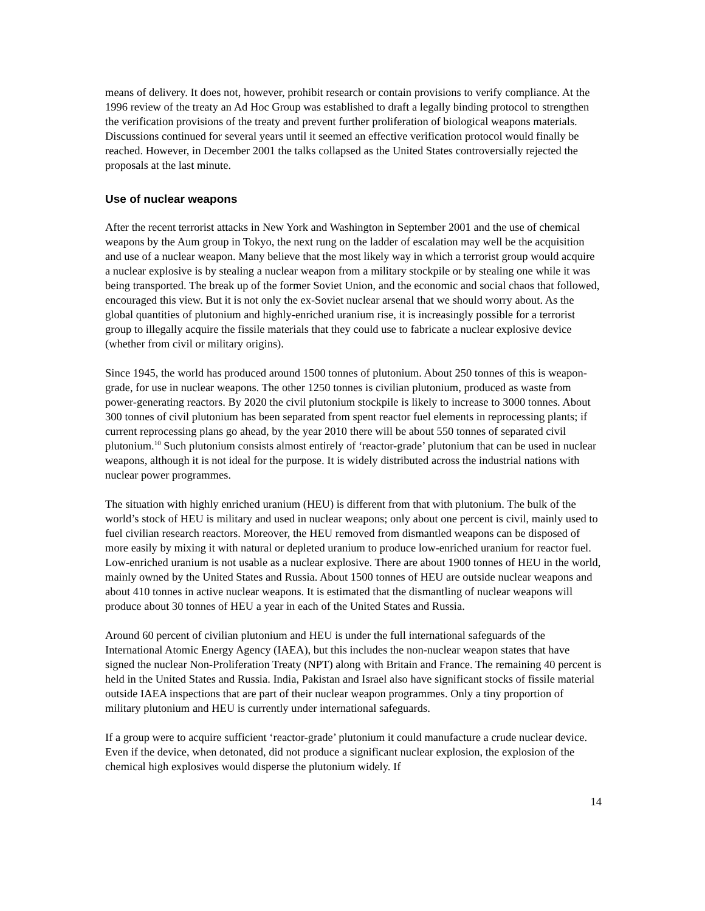means of delivery. It does not, however, prohibit research or contain provisions to verify compliance. At the 1996 review of the treaty an Ad Hoc Group was established to draft a legally binding protocol to strengthen the verification provisions of the treaty and prevent further proliferation of biological weapons materials. Discussions continued for several years until it seemed an effective verification protocol would finally be reached. However, in December 2001 the talks collapsed as the United States controversially rejected the proposals at the last minute.
Use of nuclear weapons
After the recent terrorist attacks in New York and Washington in September 2001 and the use of chemical weapons by the Aum group in Tokyo, the next rung on the ladder of escalation may well be the acquisition and use of a nuclear weapon. Many believe that the most likely way in which a terrorist group would acquire a nuclear explosive is by stealing a nuclear weapon from a military stockpile or by stealing one while it was being transported. The break up of the former Soviet Union, and the economic and social chaos that followed, encouraged this view. But it is not only the ex-Soviet nuclear arsenal that we should worry about. As the global quantities of plutonium and highly-enriched uranium rise, it is increasingly possible for a terrorist group to illegally acquire the fissile materials that they could use to fabricate a nuclear explosive device (whether from civil or military origins).
Since 1945, the world has produced around 1500 tonnes of plutonium. About 250 tonnes of this is weapon-grade, for use in nuclear weapons. The other 1250 tonnes is civilian plutonium, produced as waste from power-generating reactors. By 2020 the civil plutonium stockpile is likely to increase to 3000 tonnes. About 300 tonnes of civil plutonium has been separated from spent reactor fuel elements in reprocessing plants; if current reprocessing plans go ahead, by the year 2010 there will be about 550 tonnes of separated civil plutonium.<sup>10</sup> Such plutonium consists almost entirely of ‘reactor-grade’ plutonium that can be used in nuclear weapons, although it is not ideal for the purpose. It is widely distributed across the industrial nations with nuclear power programmes.
The situation with highly enriched uranium (HEU) is different from that with plutonium. The bulk of the world’s stock of HEU is military and used in nuclear weapons; only about one percent is civil, mainly used to fuel civilian research reactors. Moreover, the HEU removed from dismantled weapons can be disposed of more easily by mixing it with natural or depleted uranium to produce low-enriched uranium for reactor fuel. Low-enriched uranium is not usable as a nuclear explosive. There are about 1900 tonnes of HEU in the world, mainly owned by the United States and Russia. About 1500 tonnes of HEU are outside nuclear weapons and about 410 tonnes in active nuclear weapons. It is estimated that the dismantling of nuclear weapons will produce about 30 tonnes of HEU a year in each of the United States and Russia.
Around 60 percent of civilian plutonium and HEU is under the full international safeguards of the International Atomic Energy Agency (IAEA), but this includes the non-nuclear weapon states that have signed the nuclear Non-Proliferation Treaty (NPT) along with Britain and France. The remaining 40 percent is held in the United States and Russia. India, Pakistan and Israel also have significant stocks of fissile material outside IAEA inspections that are part of their nuclear weapon programmes. Only a tiny proportion of military plutonium and HEU is currently under international safeguards.
If a group were to acquire sufficient ‘reactor-grade’ plutonium it could manufacture a crude nuclear device. Even if the device, when detonated, did not produce a significant nuclear explosion, the explosion of the chemical high explosives would disperse the plutonium widely. If
14